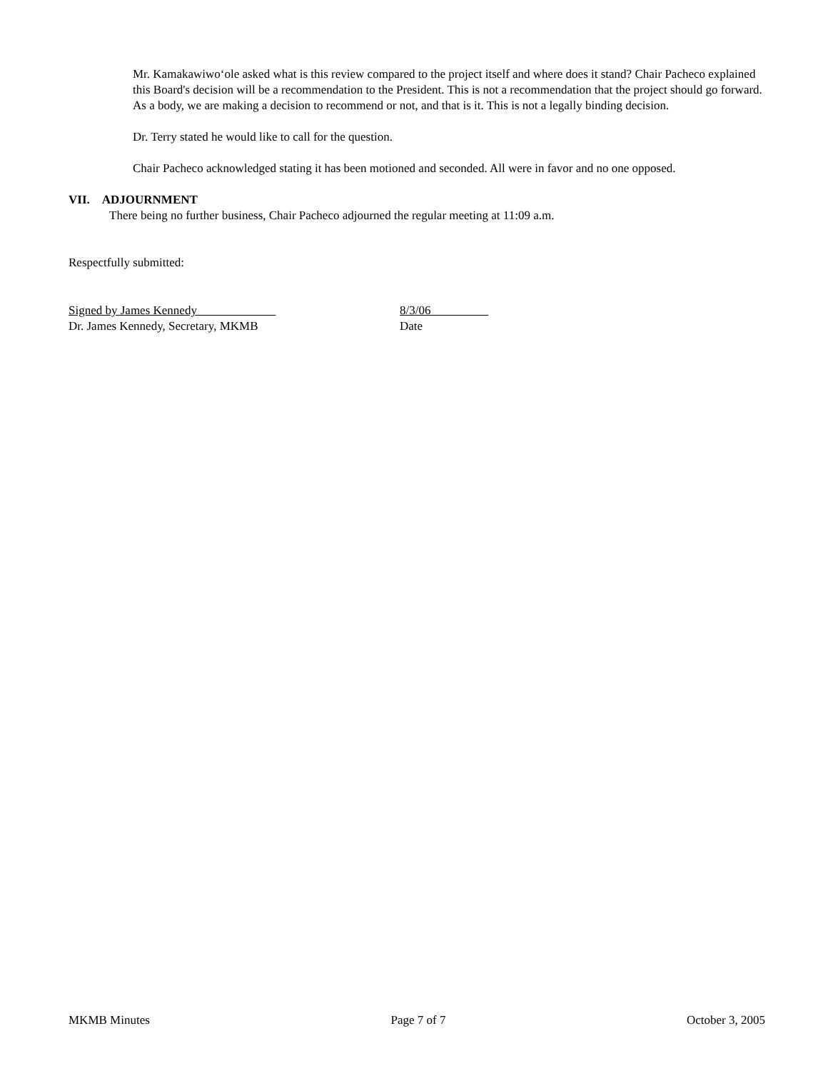Mr. Kamakawiwoʻole asked what is this review compared to the project itself and where does it stand? Chair Pacheco explained this Board's decision will be a recommendation to the President. This is not a recommendation that the project should go forward. As a body, we are making a decision to recommend or not, and that is it. This is not a legally binding decision.
Dr. Terry stated he would like to call for the question.
Chair Pacheco acknowledged stating it has been motioned and seconded. All were in favor and no one opposed.
VII. ADJOURNMENT
There being no further business, Chair Pacheco adjourned the regular meeting at 11:09 a.m.
Respectfully submitted:
Signed by James Kennedy
Dr. James Kennedy, Secretary, MKMB
8/3/06
Date
MKMB Minutes Page 7 of 7 October 3, 2005